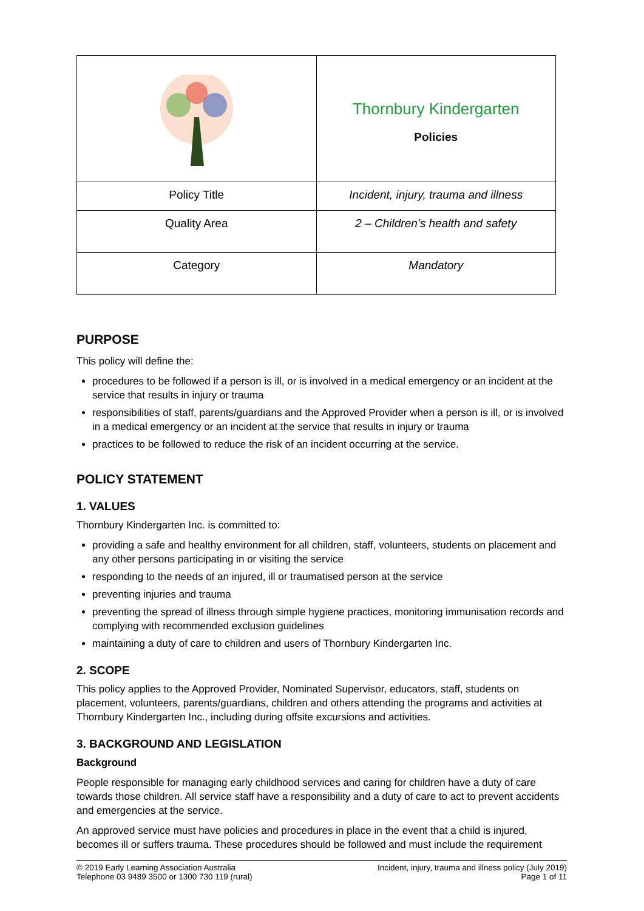| | Thornbury Kindergarten Policies |
| Policy Title | Incident, injury, trauma and illness |
| Quality Area | 2 – Children’s health and safety |
| Category | Mandatory |
PURPOSE
This policy will define the:
procedures to be followed if a person is ill, or is involved in a medical emergency or an incident at the service that results in injury or trauma
responsibilities of staff, parents/guardians and the Approved Provider when a person is ill, or is involved in a medical emergency or an incident at the service that results in injury or trauma
practices to be followed to reduce the risk of an incident occurring at the service.
POLICY STATEMENT
1. VALUES
Thornbury Kindergarten Inc. is committed to:
providing a safe and healthy environment for all children, staff, volunteers, students on placement and any other persons participating in or visiting the service
responding to the needs of an injured, ill or traumatised person at the service
preventing injuries and trauma
preventing the spread of illness through simple hygiene practices, monitoring immunisation records and complying with recommended exclusion guidelines
maintaining a duty of care to children and users of Thornbury Kindergarten Inc.
2. SCOPE
This policy applies to the Approved Provider, Nominated Supervisor, educators, staff, students on placement, volunteers, parents/guardians, children and others attending the programs and activities at Thornbury Kindergarten Inc., including during offsite excursions and activities.
3. BACKGROUND AND LEGISLATION
Background
People responsible for managing early childhood services and caring for children have a duty of care towards those children. All service staff have a responsibility and a duty of care to act to prevent accidents and emergencies at the service.
An approved service must have policies and procedures in place in the event that a child is injured, becomes ill or suffers trauma. These procedures should be followed and must include the requirement
© 2019 Early Learning Association Australia
Telephone 03 9489 3500 or 1300 730 119 (rural)
Incident, injury, trauma and illness policy (July 2019)
Page 1 of 11